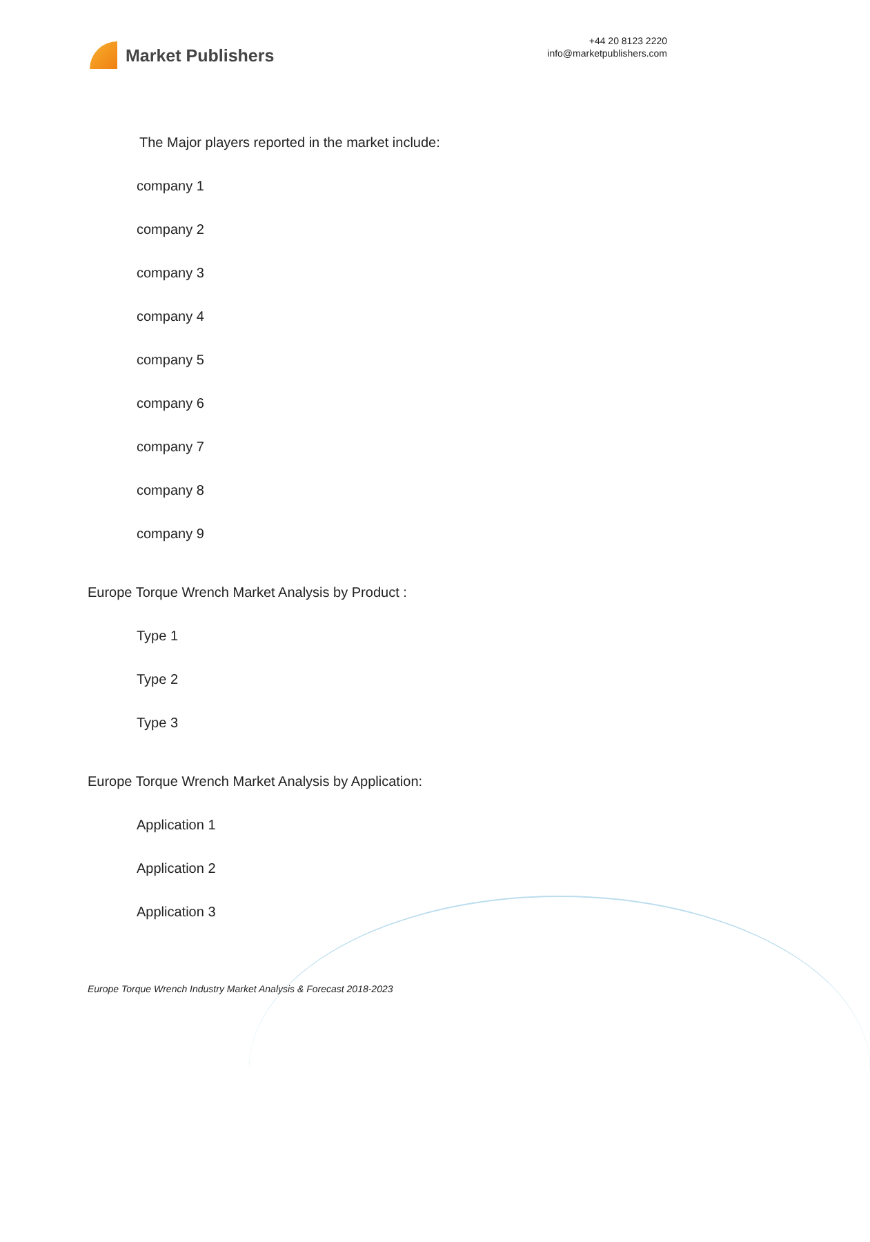Market Publishers
+44 20 8123 2220
info@marketpublishers.com
The Major players reported in the market include:
company 1
company 2
company 3
company 4
company 5
company 6
company 7
company 8
company 9
Europe Torque Wrench Market Analysis by Product :
Type 1
Type 2
Type 3
Europe Torque Wrench Market Analysis by Application:
Application 1
Application 2
Application 3
Europe Torque Wrench Industry Market Analysis & Forecast 2018-2023